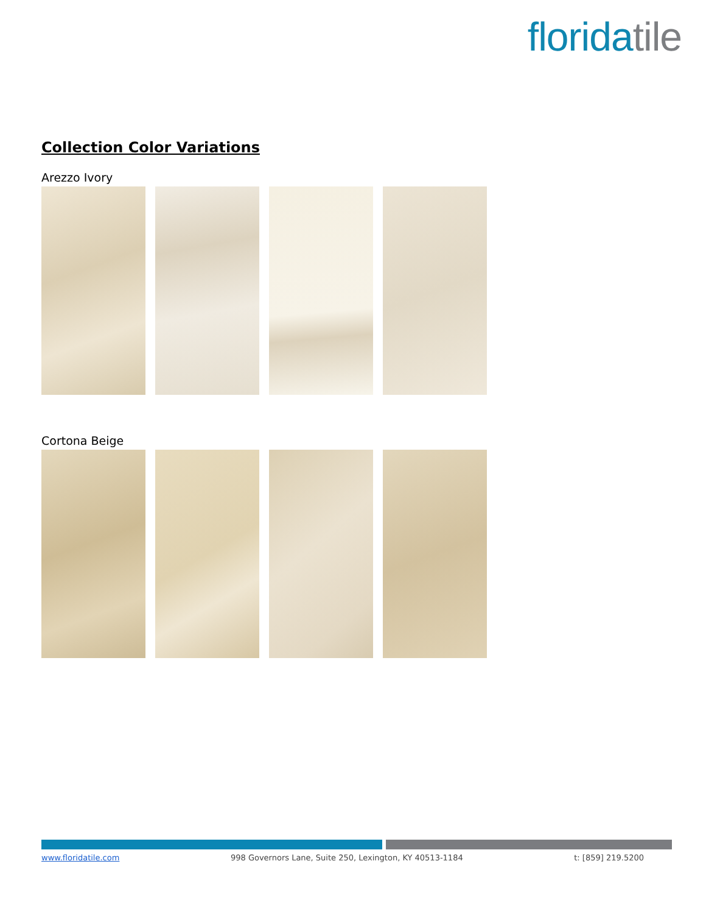florida tile
Collection Color Variations
Arezzo Ivory
Cortona Beige
www.floridatile.com 998 Governors Lane, Suite 250, Lexington, KY 40513-1184 t: [859] 219.5200